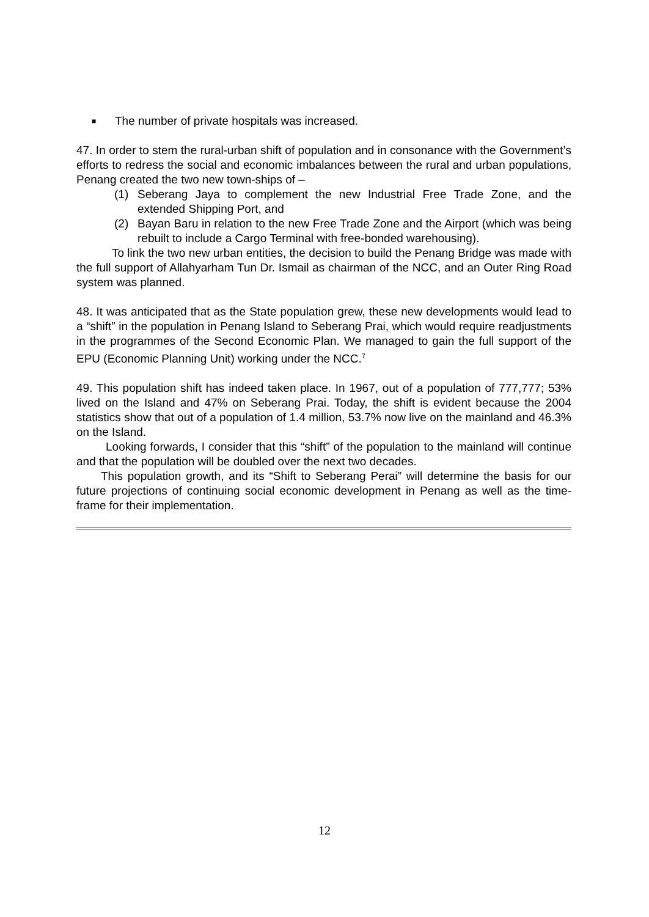■ The number of private hospitals was increased.
47. In order to stem the rural-urban shift of population and in consonance with the Government’s efforts to redress the social and economic imbalances between the rural and urban populations, Penang created the two new town-ships of –
(1) Seberang Jaya to complement the new Industrial Free Trade Zone, and the extended Shipping Port, and
(2) Bayan Baru in relation to the new Free Trade Zone and the Airport (which was being rebuilt to include a Cargo Terminal with free-bonded warehousing).
To link the two new urban entities, the decision to build the Penang Bridge was made with the full support of Allahyarham Tun Dr. Ismail as chairman of the NCC, and an Outer Ring Road system was planned.
48. It was anticipated that as the State population grew, these new developments would lead to a “shift” in the population in Penang Island to Seberang Prai, which would require readjustments in the programmes of the Second Economic Plan. We managed to gain the full support of the EPU (Economic Planning Unit) working under the NCC.<sup>7</sup>
49. This population shift has indeed taken place. In 1967, out of a population of 777,777; 53% lived on the Island and 47% on Seberang Prai. Today, the shift is evident because the 2004 statistics show that out of a population of 1.4 million, 53.7% now live on the mainland and 46.3% on the Island.
Looking forwards, I consider that this “shift” of the population to the mainland will continue and that the population will be doubled over the next two decades.
This population growth, and its “Shift to Seberang Perai” will determine the basis for our future projections of continuing social economic development in Penang as well as the time-frame for their implementation.
12